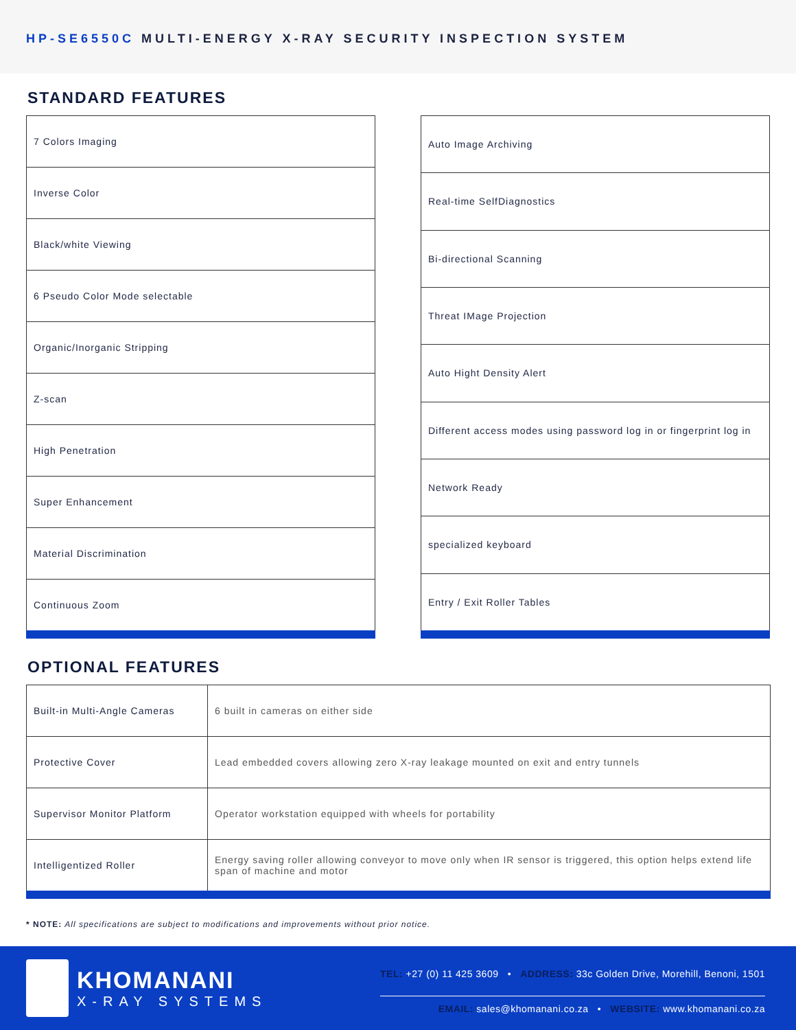HP-SE6550C MULTI-ENERGY X-RAY SECURITY INSPECTION SYSTEM
STANDARD FEATURES
| 7 Colors Imaging |
| Inverse Color |
| Black/white Viewing |
| 6 Pseudo Color Mode selectable |
| Organic/Inorganic Stripping |
| Z-scan |
| High Penetration |
| Super Enhancement |
| Material Discrimination |
| Continuous Zoom |
| Auto Image Archiving |
| Real-time SelfDiagnostics |
| Bi-directional Scanning |
| Threat IMage Projection |
| Auto Hight Density Alert |
| Different access modes using password log in or fingerprint log in |
| Network Ready |
| specialized keyboard |
| Entry / Exit Roller Tables |
OPTIONAL FEATURES
| Built-in Multi-Angle Cameras | 6 built in cameras on either side |
| Protective Cover | Lead embedded covers allowing zero X-ray leakage mounted on exit and entry tunnels |
| Supervisor Monitor Platform | Operator workstation equipped with wheels for portability |
| Intelligentized Roller | Energy saving roller allowing conveyor to move only when IR sensor is triggered, this option helps extend life span of machine and motor |
* NOTE: All specifications are subject to modifications and improvements without prior notice.
KHOMANANI
X-RAY SYSTEMS
TEL: +27 (0) 11 425 3609 • ADDRESS: 33c Golden Drive, Morehill, Benoni, 1501
EMAIL: sales@khomanani.co.za • WEBSITE: www.khomanani.co.za